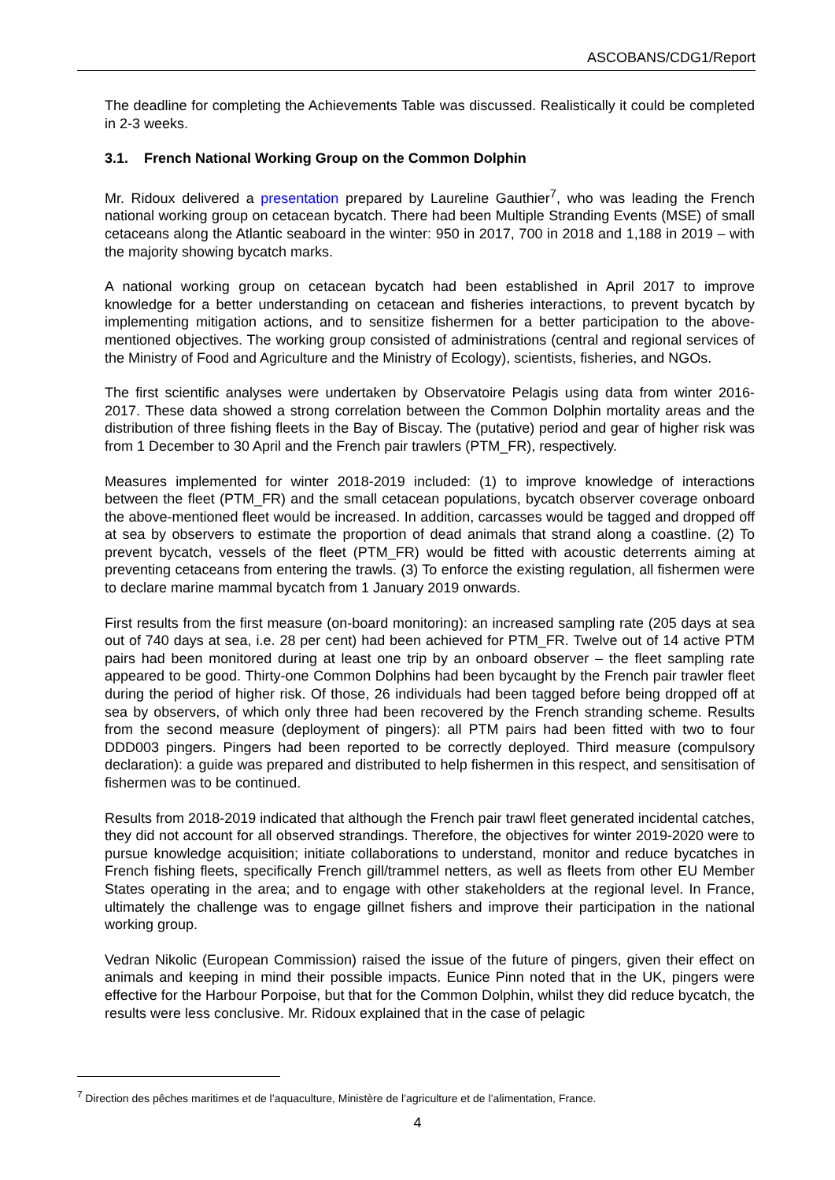ASCOBANS/CDG1/Report
The deadline for completing the Achievements Table was discussed. Realistically it could be completed in 2-3 weeks.
3.1. French National Working Group on the Common Dolphin
Mr. Ridoux delivered a presentation prepared by Laureline Gauthier<sup>7</sup>, who was leading the French national working group on cetacean bycatch. There had been Multiple Stranding Events (MSE) of small cetaceans along the Atlantic seaboard in the winter: 950 in 2017, 700 in 2018 and 1,188 in 2019 – with the majority showing bycatch marks.
A national working group on cetacean bycatch had been established in April 2017 to improve knowledge for a better understanding on cetacean and fisheries interactions, to prevent bycatch by implementing mitigation actions, and to sensitize fishermen for a better participation to the above-mentioned objectives. The working group consisted of administrations (central and regional services of the Ministry of Food and Agriculture and the Ministry of Ecology), scientists, fisheries, and NGOs.
The first scientific analyses were undertaken by Observatoire Pelagis using data from winter 2016-2017. These data showed a strong correlation between the Common Dolphin mortality areas and the distribution of three fishing fleets in the Bay of Biscay. The (putative) period and gear of higher risk was from 1 December to 30 April and the French pair trawlers (PTM_FR), respectively.
Measures implemented for winter 2018-2019 included: (1) to improve knowledge of interactions between the fleet (PTM_FR) and the small cetacean populations, bycatch observer coverage onboard the above-mentioned fleet would be increased. In addition, carcasses would be tagged and dropped off at sea by observers to estimate the proportion of dead animals that strand along a coastline. (2) To prevent bycatch, vessels of the fleet (PTM_FR) would be fitted with acoustic deterrents aiming at preventing cetaceans from entering the trawls. (3) To enforce the existing regulation, all fishermen were to declare marine mammal bycatch from 1 January 2019 onwards.
First results from the first measure (on-board monitoring): an increased sampling rate (205 days at sea out of 740 days at sea, i.e. 28 per cent) had been achieved for PTM_FR. Twelve out of 14 active PTM pairs had been monitored during at least one trip by an onboard observer – the fleet sampling rate appeared to be good. Thirty-one Common Dolphins had been bycaught by the French pair trawler fleet during the period of higher risk. Of those, 26 individuals had been tagged before being dropped off at sea by observers, of which only three had been recovered by the French stranding scheme. Results from the second measure (deployment of pingers): all PTM pairs had been fitted with two to four DDD003 pingers. Pingers had been reported to be correctly deployed. Third measure (compulsory declaration): a guide was prepared and distributed to help fishermen in this respect, and sensitisation of fishermen was to be continued.
Results from 2018-2019 indicated that although the French pair trawl fleet generated incidental catches, they did not account for all observed strandings. Therefore, the objectives for winter 2019-2020 were to pursue knowledge acquisition; initiate collaborations to understand, monitor and reduce bycatches in French fishing fleets, specifically French gill/trammel netters, as well as fleets from other EU Member States operating in the area; and to engage with other stakeholders at the regional level. In France, ultimately the challenge was to engage gillnet fishers and improve their participation in the national working group.
Vedran Nikolic (European Commission) raised the issue of the future of pingers, given their effect on animals and keeping in mind their possible impacts. Eunice Pinn noted that in the UK, pingers were effective for the Harbour Porpoise, but that for the Common Dolphin, whilst they did reduce bycatch, the results were less conclusive. Mr. Ridoux explained that in the case of pelagic
<sup>7</sup> Direction des pêches maritimes et de l’aquaculture, Ministère de l’agriculture et de l’alimentation, France.
4